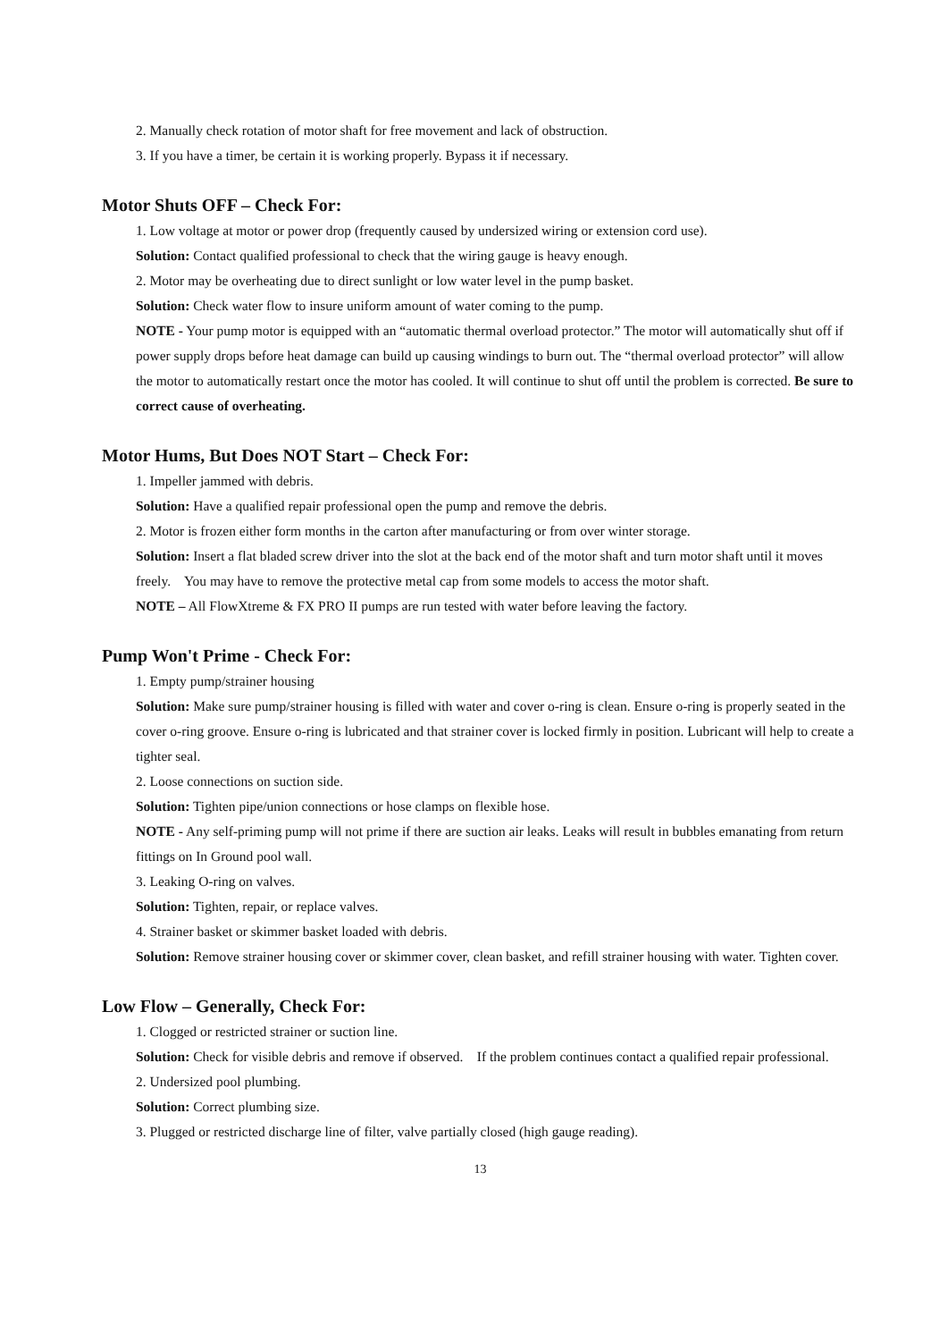2. Manually check rotation of motor shaft for free movement and lack of obstruction.
3. If you have a timer, be certain it is working properly. Bypass it if necessary.
Motor Shuts OFF – Check For:
1. Low voltage at motor or power drop (frequently caused by undersized wiring or extension cord use).
Solution: Contact qualified professional to check that the wiring gauge is heavy enough.
2. Motor may be overheating due to direct sunlight or low water level in the pump basket.
Solution: Check water flow to insure uniform amount of water coming to the pump.
NOTE - Your pump motor is equipped with an “automatic thermal overload protector.” The motor will automatically shut off if power supply drops before heat damage can build up causing windings to burn out. The “thermal overload protector” will allow the motor to automatically restart once the motor has cooled. It will continue to shut off until the problem is corrected. Be sure to correct cause of overheating.
Motor Hums, But Does NOT Start – Check For:
1. Impeller jammed with debris.
Solution: Have a qualified repair professional open the pump and remove the debris.
2. Motor is frozen either form months in the carton after manufacturing or from over winter storage.
Solution: Insert a flat bladed screw driver into the slot at the back end of the motor shaft and turn motor shaft until it moves freely. You may have to remove the protective metal cap from some models to access the motor shaft.
NOTE – All FlowXtreme & FX PRO II pumps are run tested with water before leaving the factory.
Pump Won't Prime - Check For:
1. Empty pump/strainer housing
Solution: Make sure pump/strainer housing is filled with water and cover o-ring is clean. Ensure o-ring is properly seated in the cover o-ring groove. Ensure o-ring is lubricated and that strainer cover is locked firmly in position. Lubricant will help to create a tighter seal.
2. Loose connections on suction side.
Solution: Tighten pipe/union connections or hose clamps on flexible hose.
NOTE - Any self-priming pump will not prime if there are suction air leaks. Leaks will result in bubbles emanating from return fittings on In Ground pool wall.
3. Leaking O-ring on valves.
Solution: Tighten, repair, or replace valves.
4. Strainer basket or skimmer basket loaded with debris.
Solution: Remove strainer housing cover or skimmer cover, clean basket, and refill strainer housing with water. Tighten cover.
Low Flow – Generally, Check For:
1. Clogged or restricted strainer or suction line.
Solution: Check for visible debris and remove if observed. If the problem continues contact a qualified repair professional.
2. Undersized pool plumbing.
Solution: Correct plumbing size.
3. Plugged or restricted discharge line of filter, valve partially closed (high gauge reading).
13